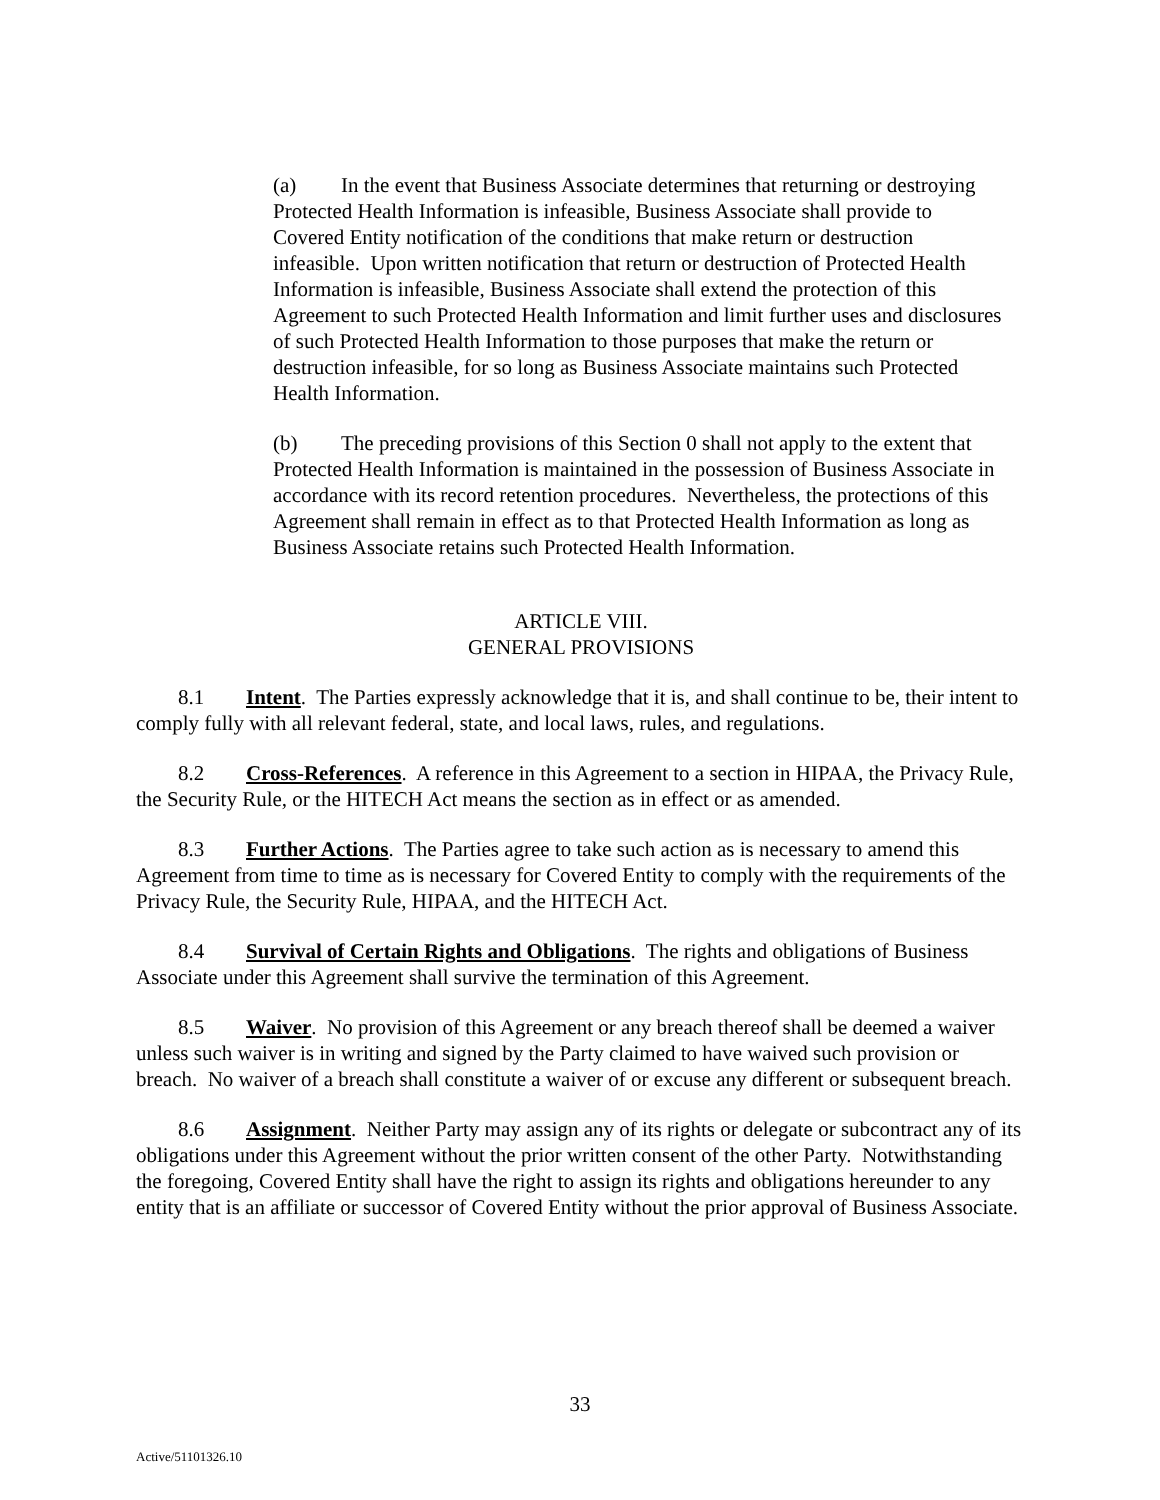(a) In the event that Business Associate determines that returning or destroying Protected Health Information is infeasible, Business Associate shall provide to Covered Entity notification of the conditions that make return or destruction infeasible. Upon written notification that return or destruction of Protected Health Information is infeasible, Business Associate shall extend the protection of this Agreement to such Protected Health Information and limit further uses and disclosures of such Protected Health Information to those purposes that make the return or destruction infeasible, for so long as Business Associate maintains such Protected Health Information.
(b) The preceding provisions of this Section 0 shall not apply to the extent that Protected Health Information is maintained in the possession of Business Associate in accordance with its record retention procedures. Nevertheless, the protections of this Agreement shall remain in effect as to that Protected Health Information as long as Business Associate retains such Protected Health Information.
ARTICLE VIII.
GENERAL PROVISIONS
8.1 Intent. The Parties expressly acknowledge that it is, and shall continue to be, their intent to comply fully with all relevant federal, state, and local laws, rules, and regulations.
8.2 Cross-References. A reference in this Agreement to a section in HIPAA, the Privacy Rule, the Security Rule, or the HITECH Act means the section as in effect or as amended.
8.3 Further Actions. The Parties agree to take such action as is necessary to amend this Agreement from time to time as is necessary for Covered Entity to comply with the requirements of the Privacy Rule, the Security Rule, HIPAA, and the HITECH Act.
8.4 Survival of Certain Rights and Obligations. The rights and obligations of Business Associate under this Agreement shall survive the termination of this Agreement.
8.5 Waiver. No provision of this Agreement or any breach thereof shall be deemed a waiver unless such waiver is in writing and signed by the Party claimed to have waived such provision or breach. No waiver of a breach shall constitute a waiver of or excuse any different or subsequent breach.
8.6 Assignment. Neither Party may assign any of its rights or delegate or subcontract any of its obligations under this Agreement without the prior written consent of the other Party. Notwithstanding the foregoing, Covered Entity shall have the right to assign its rights and obligations hereunder to any entity that is an affiliate or successor of Covered Entity without the prior approval of Business Associate.
33
Active/51101326.10